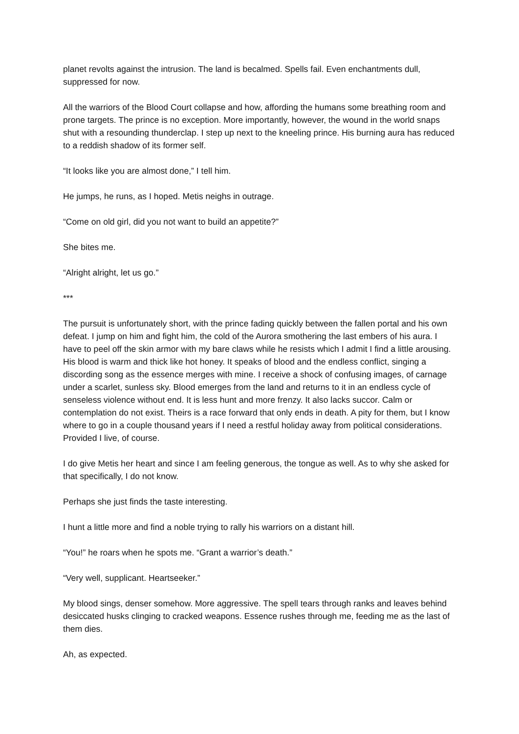planet revolts against the intrusion. The land is becalmed. Spells fail. Even enchantments dull, suppressed for now.
All the warriors of the Blood Court collapse and how, affording the humans some breathing room and prone targets. The prince is no exception. More importantly, however, the wound in the world snaps shut with a resounding thunderclap. I step up next to the kneeling prince. His burning aura has reduced to a reddish shadow of its former self.
“It looks like you are almost done,” I tell him.
He jumps, he runs, as I hoped. Metis neighs in outrage.
“Come on old girl, did you not want to build an appetite?”
She bites me.
“Alright alright, let us go.”
***
The pursuit is unfortunately short, with the prince fading quickly between the fallen portal and his own defeat. I jump on him and fight him, the cold of the Aurora smothering the last embers of his aura. I have to peel off the skin armor with my bare claws while he resists which I admit I find a little arousing. His blood is warm and thick like hot honey. It speaks of blood and the endless conflict, singing a discording song as the essence merges with mine. I receive a shock of confusing images, of carnage under a scarlet, sunless sky. Blood emerges from the land and returns to it in an endless cycle of senseless violence without end. It is less hunt and more frenzy. It also lacks succor. Calm or contemplation do not exist. Theirs is a race forward that only ends in death. A pity for them, but I know where to go in a couple thousand years if I need a restful holiday away from political considerations. Provided I live, of course.
I do give Metis her heart and since I am feeling generous, the tongue as well. As to why she asked for that specifically, I do not know.
Perhaps she just finds the taste interesting.
I hunt a little more and find a noble trying to rally his warriors on a distant hill.
“You!” he roars when he spots me. “Grant a warrior’s death.”
“Very well, supplicant. Heartseeker.”
My blood sings, denser somehow. More aggressive. The spell tears through ranks and leaves behind desiccated husks clinging to cracked weapons. Essence rushes through me, feeding me as the last of them dies.
Ah, as expected.